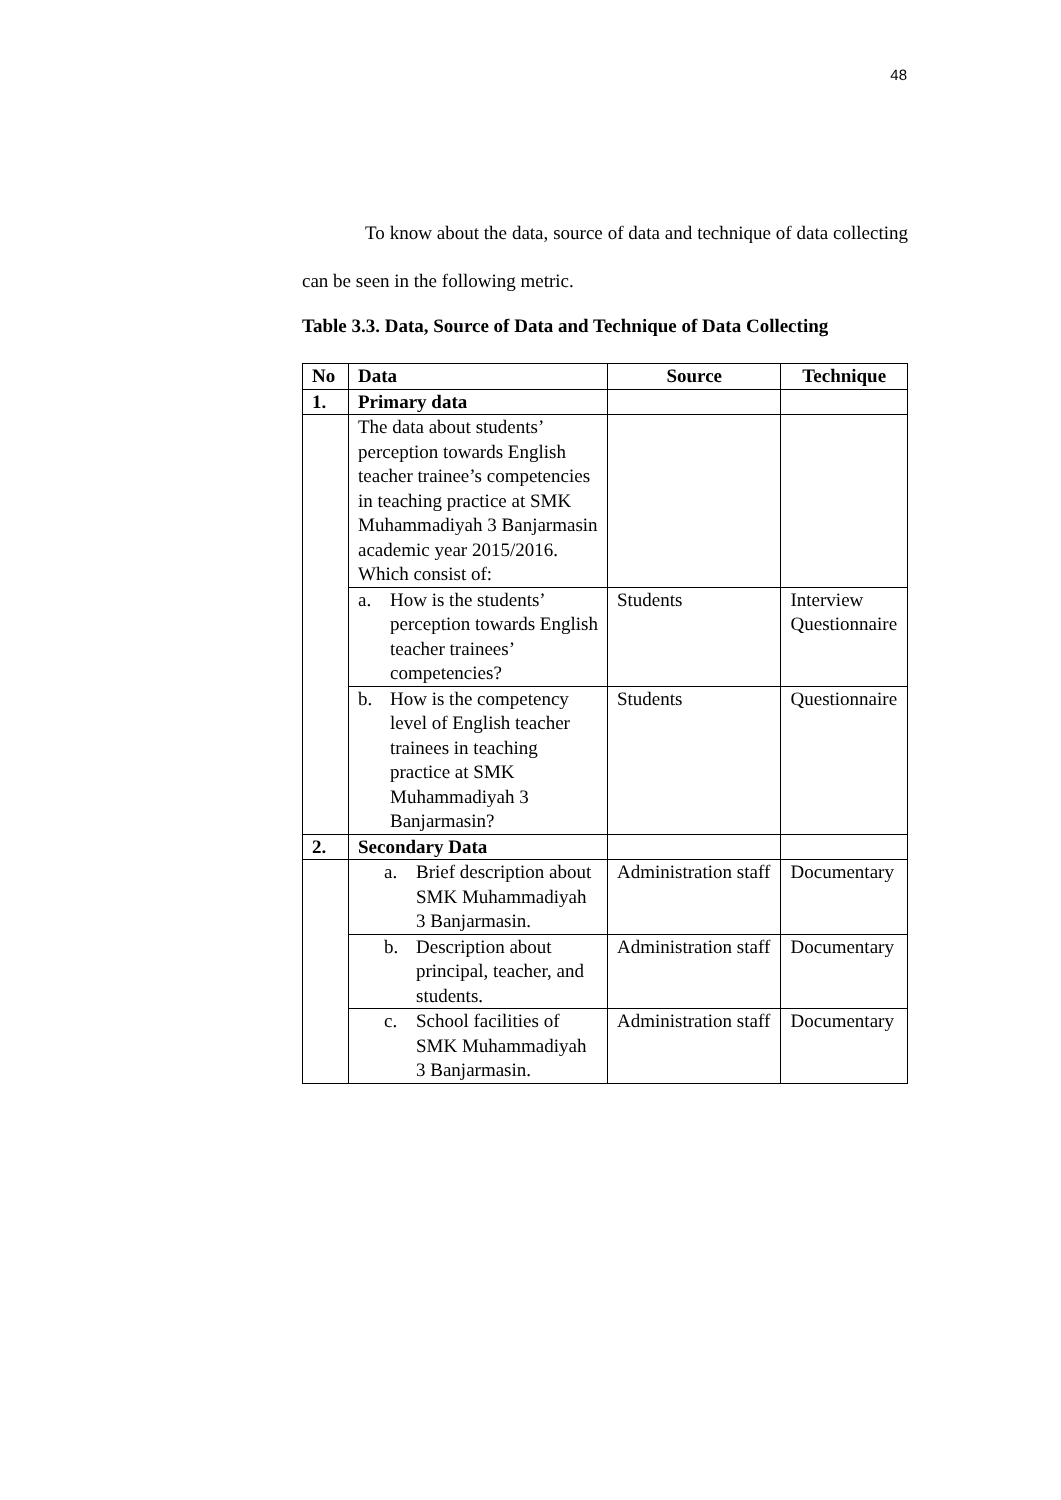48
To know about the data, source of data and technique of data collecting can be seen in the following metric.
Table 3.3. Data, Source of Data and Technique of Data Collecting
| No | Data | Source | Technique |
| --- | --- | --- | --- |
| 1. | Primary data | | |
| | The data about students’ perception towards English teacher trainee’s competencies in teaching practice at SMK Muhammadiyah 3 Banjarmasin academic year 2015/2016. Which consist of: | | |
| | a. How is the students’ perception towards English teacher trainees’ competencies? | Students | Interview Questionnaire |
| | b. How is the competency level of English teacher trainees in teaching practice at SMK Muhammadiyah 3 Banjarmasin? | Students | Questionnaire |
| 2. | Secondary Data | | |
| | a. Brief description about SMK Muhammadiyah 3 Banjarmasin. | Administration staff | Documentary |
| | b. Description about principal, teacher, and students. | Administration staff | Documentary |
| | c. School facilities of SMK Muhammadiyah 3 Banjarmasin. | Administration staff | Documentary |